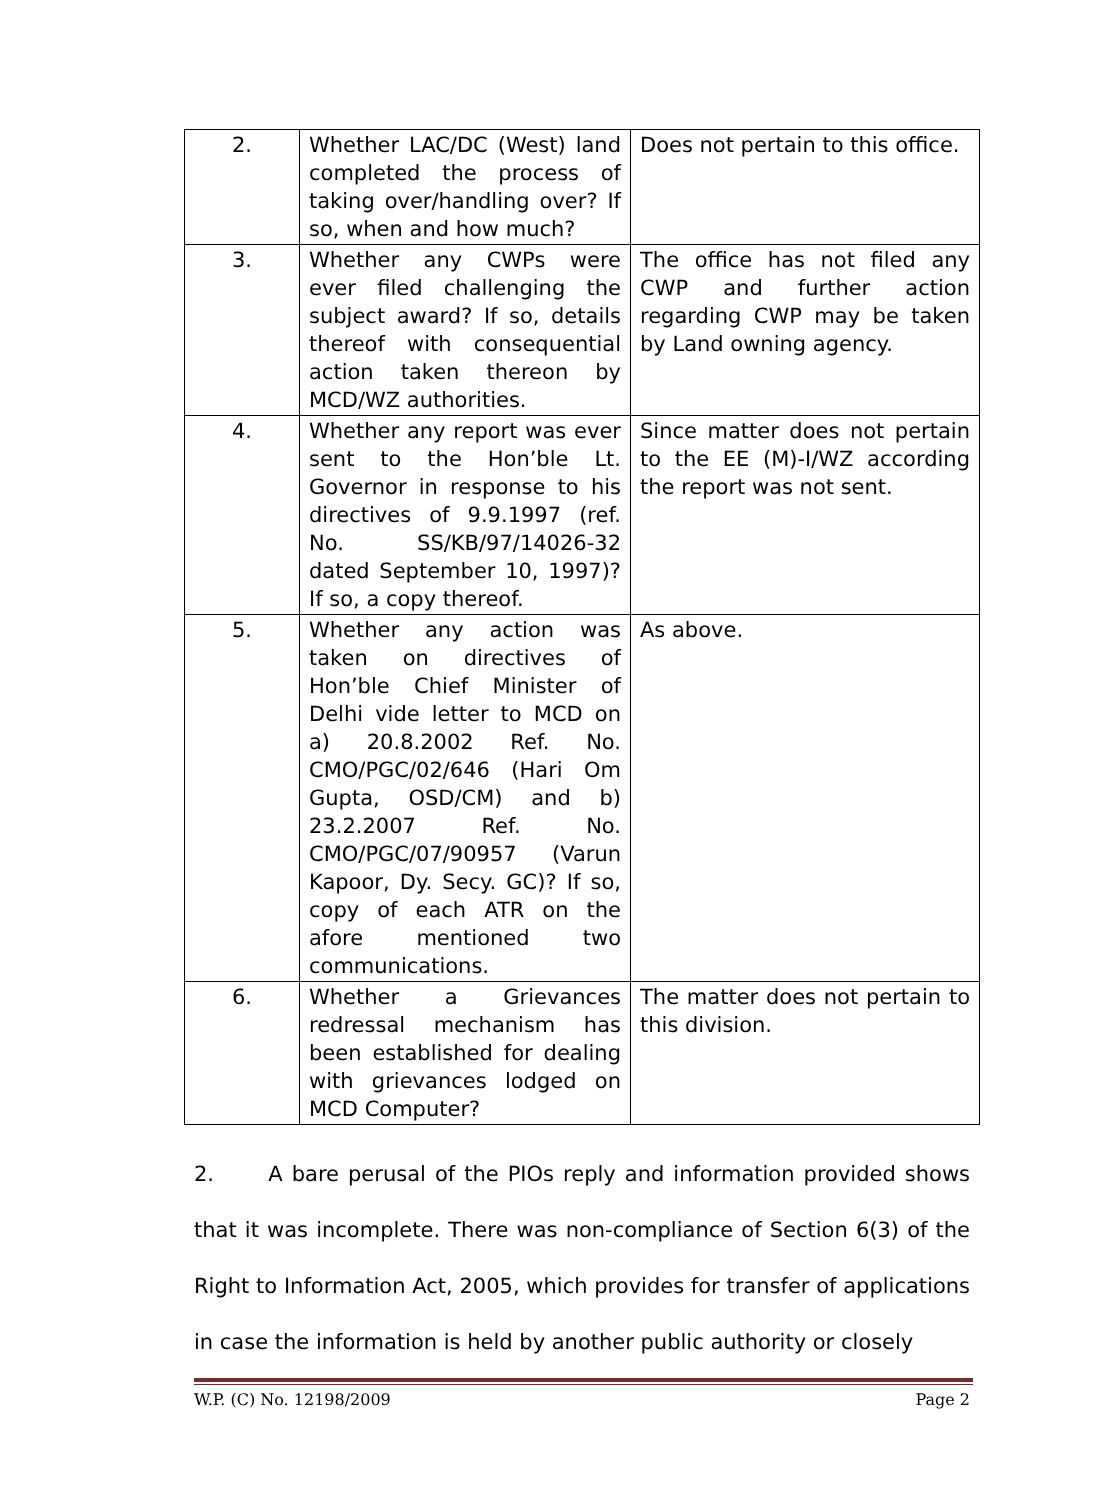| 2. | Whether LAC/DC (West) land completed the process of taking over/handling over? If so, when and how much? | Does not pertain to this office. |
| 3. | Whether any CWPs were ever filed challenging the subject award? If so, details thereof with consequential action taken thereon by MCD/WZ authorities. | The office has not filed any CWP and further action regarding CWP may be taken by Land owning agency. |
| 4. | Whether any report was ever sent to the Hon’ble Lt. Governor in response to his directives of 9.9.1997 (ref. No. SS/KB/97/14026-32 dated September 10, 1997)? If so, a copy thereof. | Since matter does not pertain to the EE (M)-I/WZ according the report was not sent. |
| 5. | Whether any action was taken on directives of Hon’ble Chief Minister of Delhi vide letter to MCD on a) 20.8.2002 Ref. No. CMO/PGC/02/646 (Hari Om Gupta, OSD/CM) and b) 23.2.2007 Ref. No. CMO/PGC/07/90957 (Varun Kapoor, Dy. Secy. GC)? If so, copy of each ATR on the afore mentioned two communications. | As above. |
| 6. | Whether a Grievances redressal mechanism has been established for dealing with grievances lodged on MCD Computer? | The matter does not pertain to this division. |
2. A bare perusal of the PIOs reply and information provided shows that it was incomplete. There was non-compliance of Section 6(3) of the Right to Information Act, 2005, which provides for transfer of applications in case the information is held by another public authority or closely
W.P. (C) No. 12198/2009 Page 2